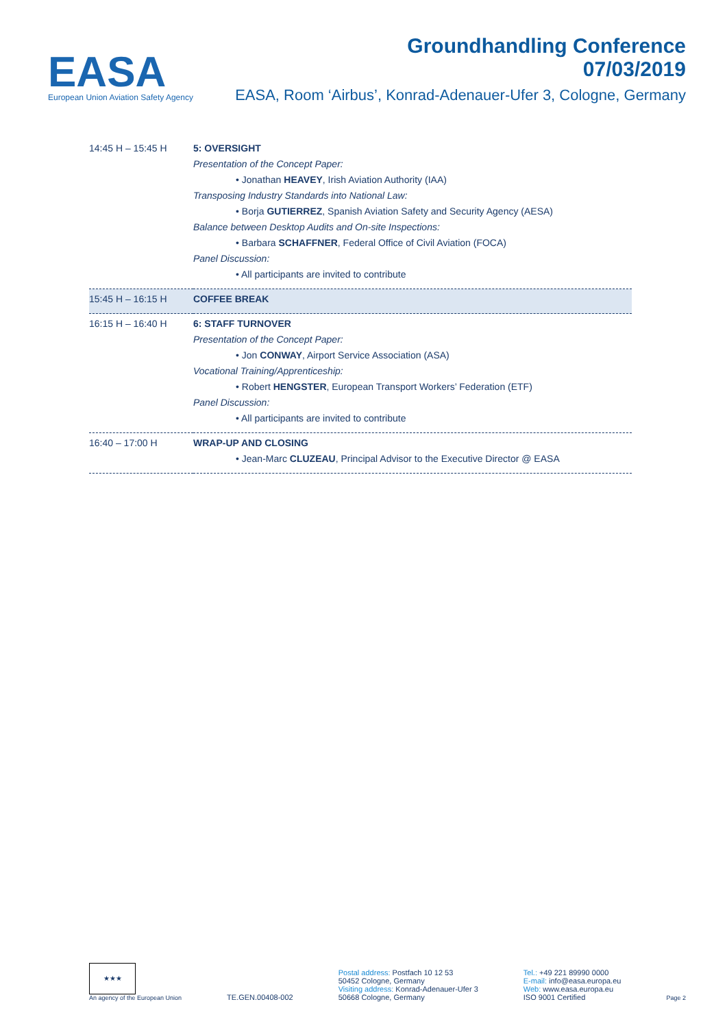EASA
European Union Aviation Safety Agency
Groundhandling Conference
07/03/2019
EASA, Room ‘Airbus’, Konrad-Adenauer-Ufer 3, Cologne, Germany
| 14:45 H – 15:45 H | 5: OVERSIGHT Presentation of the Concept Paper: • Jonathan HEAVEY , Irish Aviation Authority (IAA) Transposing Industry Standards into National Law: • Borja GUTIERREZ , Spanish Aviation Safety and Security Agency (AESA) Balance between Desktop Audits and On-site Inspections: • Barbara SCHAFFNER , Federal Office of Civil Aviation (FOCA) Panel Discussion: • All participants are invited to contribute |
| 15:45 H – 16:15 H | COFFEE BREAK |
| 16:15 H – 16:40 H | 6: STAFF TURNOVER Presentation of the Concept Paper: • Jon CONWAY , Airport Service Association (ASA) Vocational Training/Apprenticeship: • Robert HENGSTER , European Transport Workers’ Federation (ETF) Panel Discussion: • All participants are invited to contribute |
| 16:40 – 17:00 H | WRAP-UP AND CLOSING • Jean-Marc CLUZEAU , Principal Advisor to the Executive Director @ EASA |
★★★
An agency of the European Union
TE.GEN.00408-002
Postal address: Postfach 10 12 53
50452 Cologne, Germany
Visiting address: Konrad-Adenauer-Ufer 3
50668 Cologne, Germany
Tel.: +49 221 89990 0000
E-mail: info@easa.europa.eu
Web: www.easa.europa.eu
ISO 9001 Certified
Page 2